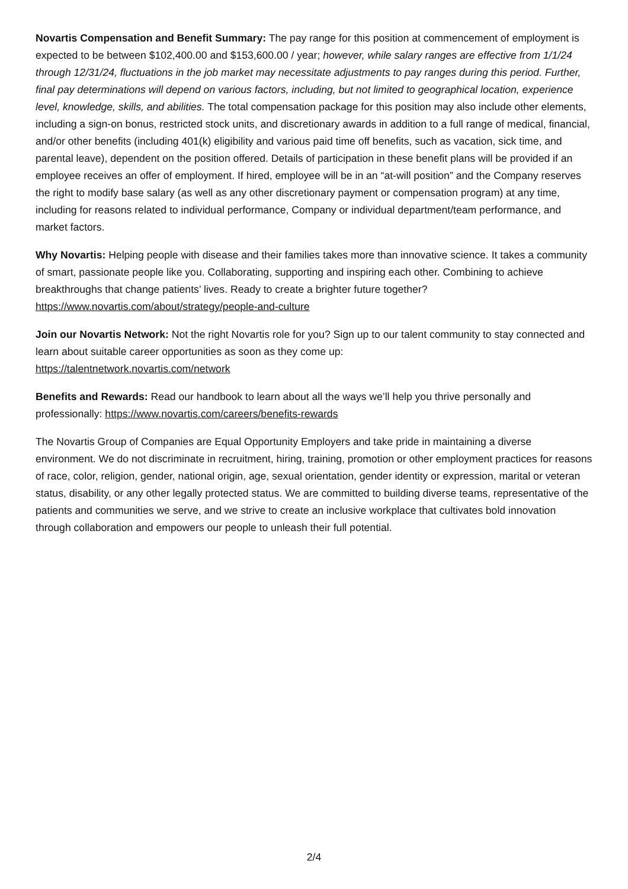Novartis Compensation and Benefit Summary: The pay range for this position at commencement of employment is expected to be between $102,400.00 and $153,600.00 / year; however, while salary ranges are effective from 1/1/24 through 12/31/24, fluctuations in the job market may necessitate adjustments to pay ranges during this period. Further, final pay determinations will depend on various factors, including, but not limited to geographical location, experience level, knowledge, skills, and abilities. The total compensation package for this position may also include other elements, including a sign-on bonus, restricted stock units, and discretionary awards in addition to a full range of medical, financial, and/or other benefits (including 401(k) eligibility and various paid time off benefits, such as vacation, sick time, and parental leave), dependent on the position offered. Details of participation in these benefit plans will be provided if an employee receives an offer of employment. If hired, employee will be in an “at-will position” and the Company reserves the right to modify base salary (as well as any other discretionary payment or compensation program) at any time, including for reasons related to individual performance, Company or individual department/team performance, and market factors.
Why Novartis: Helping people with disease and their families takes more than innovative science. It takes a community of smart, passionate people like you. Collaborating, supporting and inspiring each other. Combining to achieve breakthroughs that change patients’ lives. Ready to create a brighter future together? https://www.novartis.com/about/strategy/people-and-culture
Join our Novartis Network: Not the right Novartis role for you? Sign up to our talent community to stay connected and learn about suitable career opportunities as soon as they come up:
https://talentnetwork.novartis.com/network
Benefits and Rewards: Read our handbook to learn about all the ways we’ll help you thrive personally and professionally: https://www.novartis.com/careers/benefits-rewards
The Novartis Group of Companies are Equal Opportunity Employers and take pride in maintaining a diverse environment. We do not discriminate in recruitment, hiring, training, promotion or other employment practices for reasons of race, color, religion, gender, national origin, age, sexual orientation, gender identity or expression, marital or veteran status, disability, or any other legally protected status. We are committed to building diverse teams, representative of the patients and communities we serve, and we strive to create an inclusive workplace that cultivates bold innovation through collaboration and empowers our people to unleash their full potential.
2/4